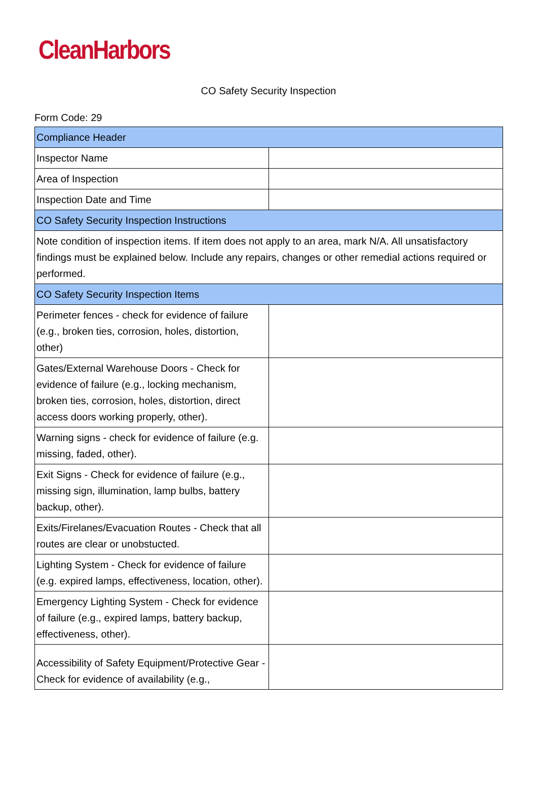CleanHarbors
CO Safety Security Inspection
Form Code: 29
| Compliance Header | |
| Inspector Name | |
| Area of Inspection | |
| Inspection Date and Time | |
| CO Safety Security Inspection Instructions | |
| Note condition of inspection items. If item does not apply to an area, mark N/A. All unsatisfactory findings must be explained below. Include any repairs, changes or other remedial actions required or performed. | |
| CO Safety Security Inspection Items | |
| Perimeter fences - check for evidence of failure (e.g., broken ties, corrosion, holes, distortion, other) | |
| Gates/External Warehouse Doors - Check for evidence of failure (e.g., locking mechanism, broken ties, corrosion, holes, distortion, direct access doors working properly, other). | |
| Warning signs - check for evidence of failure (e.g. missing, faded, other). | |
| Exit Signs - Check for evidence of failure (e.g., missing sign, illumination, lamp bulbs, battery backup, other). | |
| Exits/Firelanes/Evacuation Routes - Check that all routes are clear or unobstucted. | |
| Lighting System - Check for evidence of failure (e.g. expired lamps, effectiveness, location, other). | |
| Emergency Lighting System - Check for evidence of failure (e.g., expired lamps, battery backup, effectiveness, other). | |
| Accessibility of Safety Equipment/Protective Gear - Check for evidence of availability (e.g., | |